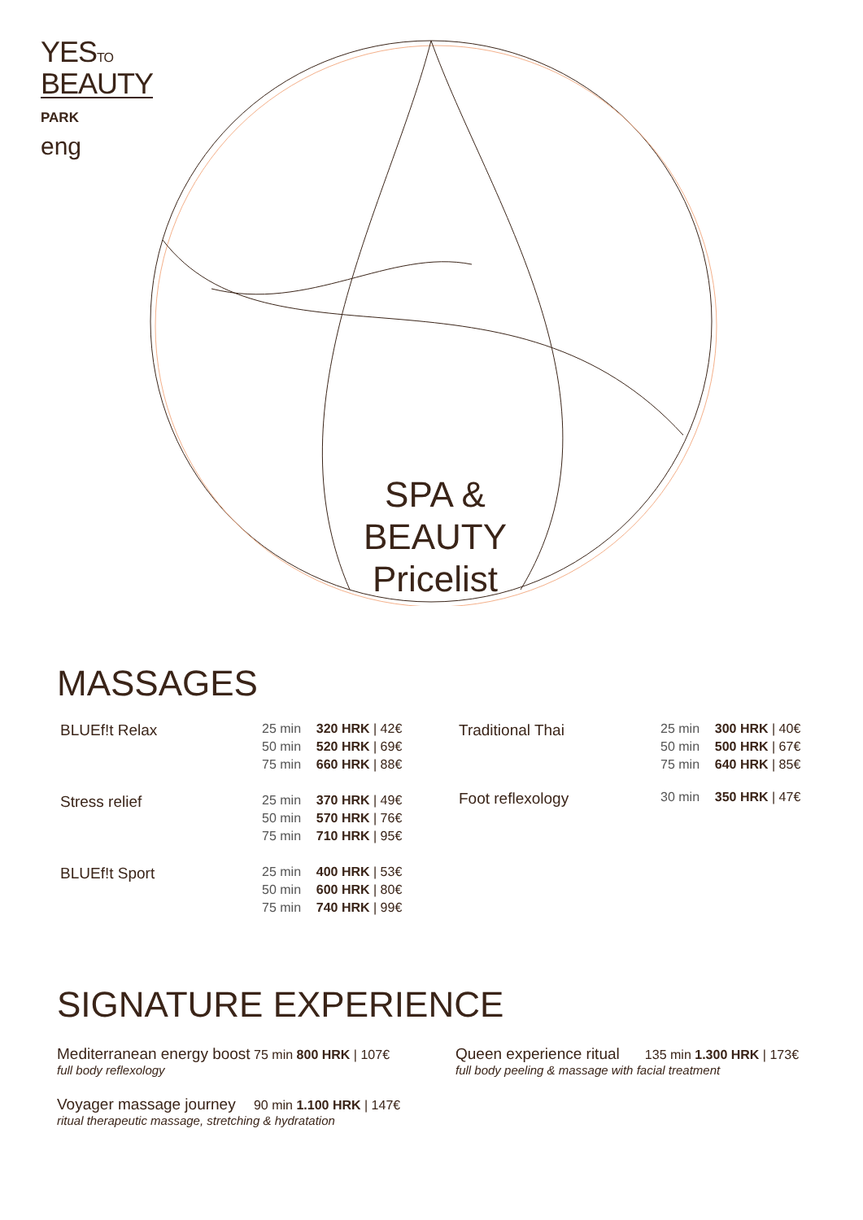YESTO
BEAUTY
PARK
eng
SPA & BEAUTY
Pricelist
MASSAGES
| BLUEf!t Relax | 25 min | 320 HRK / 42€ |
| | 50 min | 520 HRK / 69€ |
| | 75 min | 660 HRK / 88€ |
| Stress relief | 25 min | 370 HRK / 49€ |
| | 50 min | 570 HRK / 76€ |
| | 75 min | 710 HRK / 95€ |
| BLUEf!t Sport | 25 min | 400 HRK / 53€ |
| | 50 min | 600 HRK / 80€ |
| | 75 min | 740 HRK / 99€ |
| Traditional Thai | 25 min | 300 HRK / 40€ |
| | 50 min | 500 HRK / 67€ |
| | 75 min | 640 HRK / 85€ |
| Foot reflexology | 30 min | 350 HRK / 47€ |
SIGNATURE EXPERIENCE
Mediterranean energy boost 75 min 800 HRK | 107€
full body reflexology
Voyager massage journey 90 min 1.100 HRK | 147€
ritual therapeutic massage, stretching & hydratation
Queen experience ritual 135 min 1.300 HRK | 173€
full body peeling & massage with facial treatment